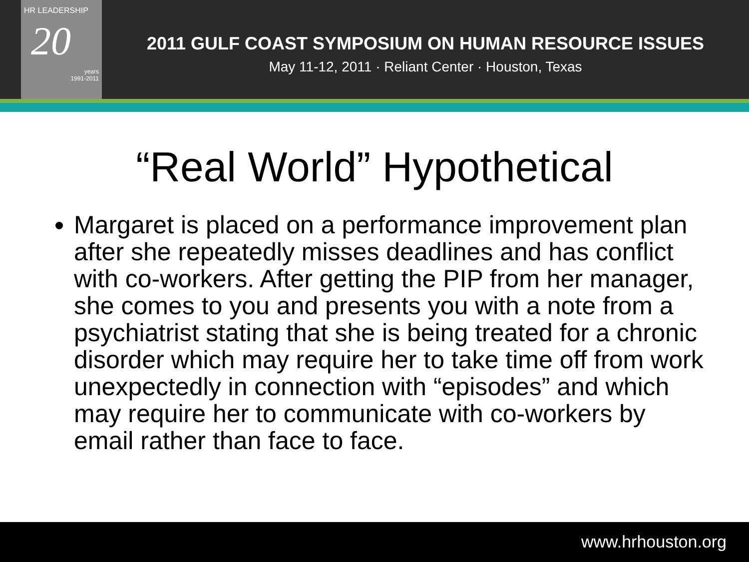HR LEADERSHIP
20
years
1991-2011
2011 GULF COAST SYMPOSIUM ON HUMAN RESOURCE ISSUES
May 11-12, 2011 · Reliant Center · Houston, Texas
“Real World” Hypothetical
Margaret is placed on a performance improvement plan after she repeatedly misses deadlines and has conflict with co-workers. After getting the PIP from her manager, she comes to you and presents you with a note from a psychiatrist stating that she is being treated for a chronic disorder which may require her to take time off from work unexpectedly in connection with “episodes” and which may require her to communicate with co-workers by email rather than face to face.
www.hrhouston.org